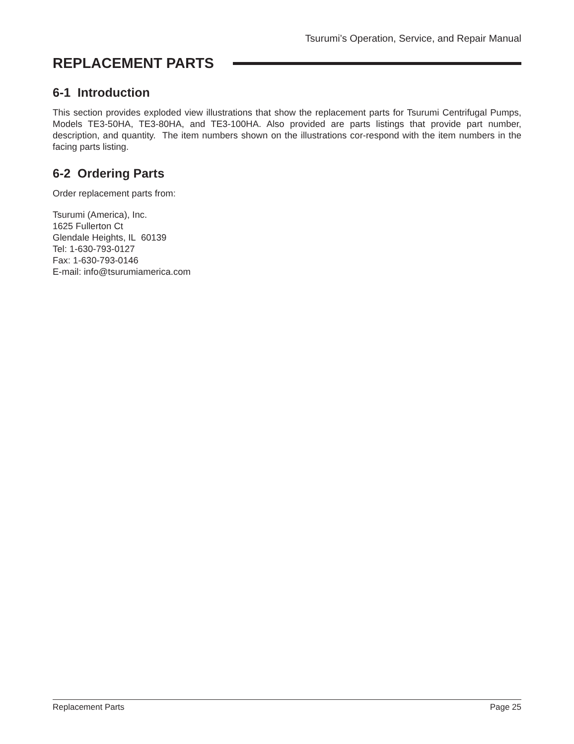Tsurumi’s Operation, Service, and Repair Manual
REPLACEMENT PARTS
6-1 Introduction
This section provides exploded view illustrations that show the replacement parts for Tsurumi Centrifugal Pumps, Models TE3-50HA, TE3-80HA, and TE3-100HA. Also provided are parts listings that provide part number, description, and quantity. The item numbers shown on the illustrations cor-respond with the item numbers in the facing parts listing.
6-2 Ordering Parts
Order replacement parts from:
Tsurumi (America), Inc.
1625 Fullerton Ct
Glendale Heights, IL 60139
Tel: 1-630-793-0127
Fax: 1-630-793-0146
E-mail: info@tsurumiamerica.com
Replacement Parts Page 25